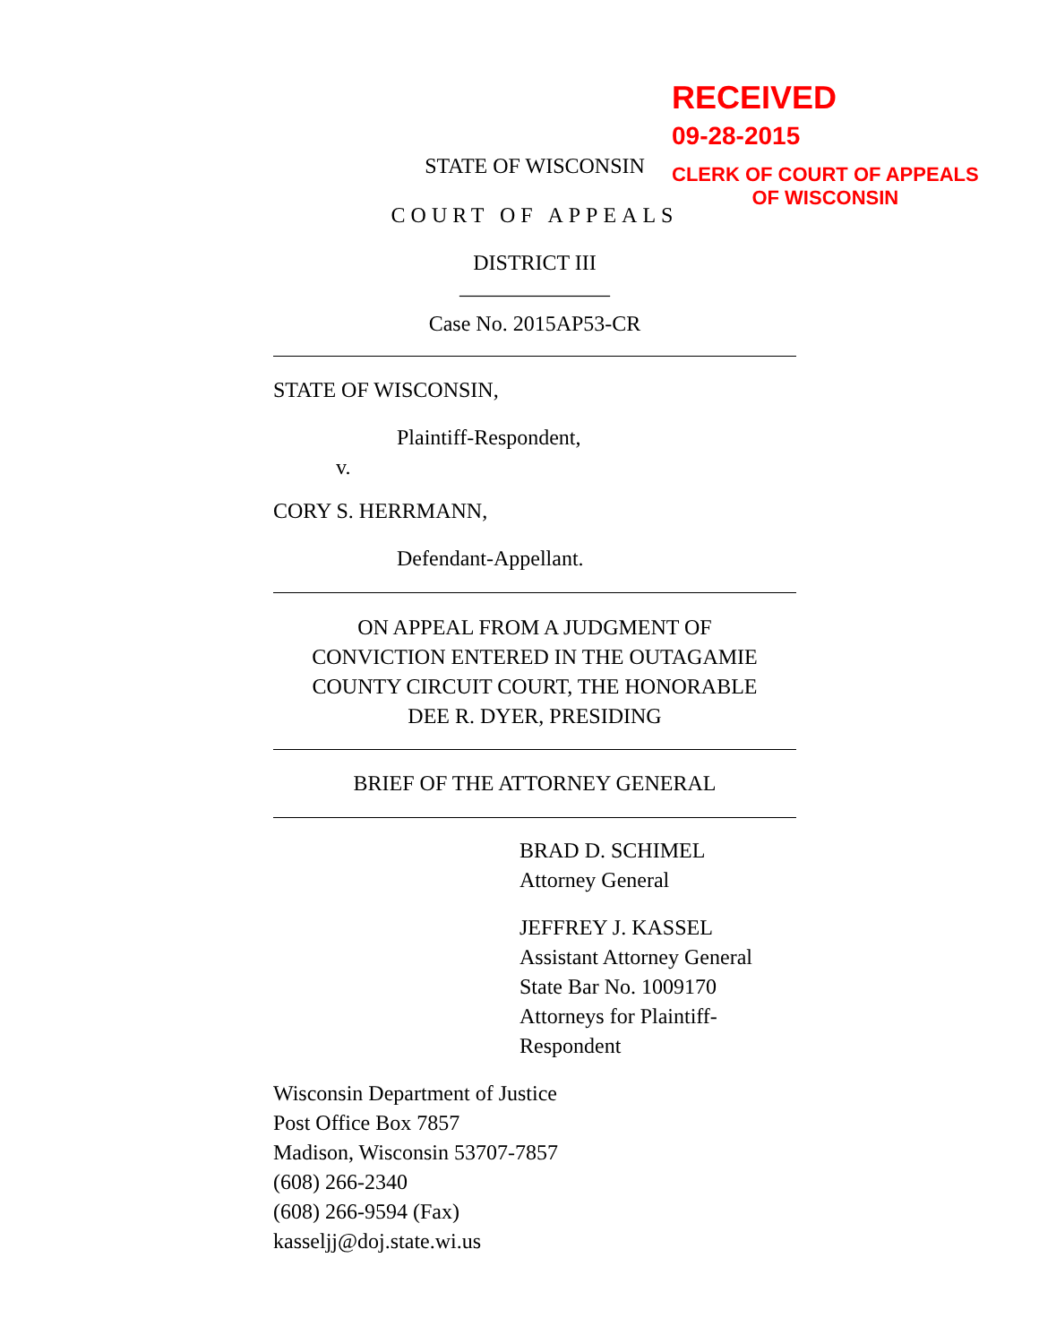RECEIVED
09-28-2015
CLERK OF COURT OF APPEALS
OF WISCONSIN
STATE OF WISCONSIN
COURT OF APPEALS
DISTRICT III
______________
Case No. 2015AP53-CR
STATE OF WISCONSIN,
Plaintiff-Respondent,
v.
CORY S. HERRMANN,
Defendant-Appellant.
ON APPEAL FROM A JUDGMENT OF
CONVICTION ENTERED IN THE OUTAGAMIE
COUNTY CIRCUIT COURT, THE HONORABLE
DEE R. DYER, PRESIDING
BRIEF OF THE ATTORNEY GENERAL
BRAD D. SCHIMEL
Attorney General
JEFFREY J. KASSEL
Assistant Attorney General
State Bar No. 1009170
Attorneys for Plaintiff-Respondent
Wisconsin Department of Justice
Post Office Box 7857
Madison, Wisconsin 53707-7857
(608) 266-2340
(608) 266-9594 (Fax)
kasseljj@doj.state.wi.us